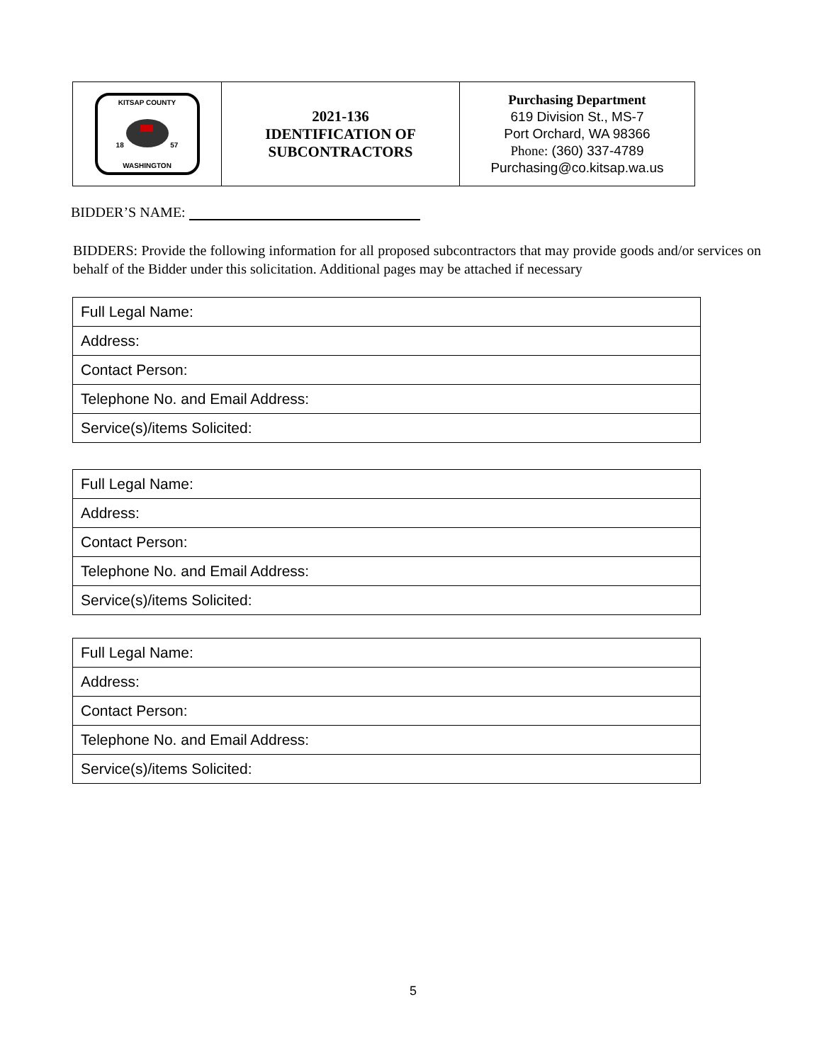| KITSAP COUNTY 18 57 WASHINGTON | 2021-136 IDENTIFICATION OF SUBCONTRACTORS | Purchasing Department 619 Division St., MS-7 Port Orchard, WA 98366 Phone: (360) 337-4789 Purchasing@co.kitsap.wa.us |
BIDDER’S NAME:
BIDDERS: Provide the following information for all proposed subcontractors that may provide goods and/or services on behalf of the Bidder under this solicitation. Additional pages may be attached if necessary
| Full Legal Name: |
| Address: |
| Contact Person: |
| Telephone No. and Email Address: |
| Service(s)/items Solicited: |
| Full Legal Name: |
| Address: |
| Contact Person: |
| Telephone No. and Email Address: |
| Service(s)/items Solicited: |
| Full Legal Name: |
| Address: |
| Contact Person: |
| Telephone No. and Email Address: |
| Service(s)/items Solicited: |
5